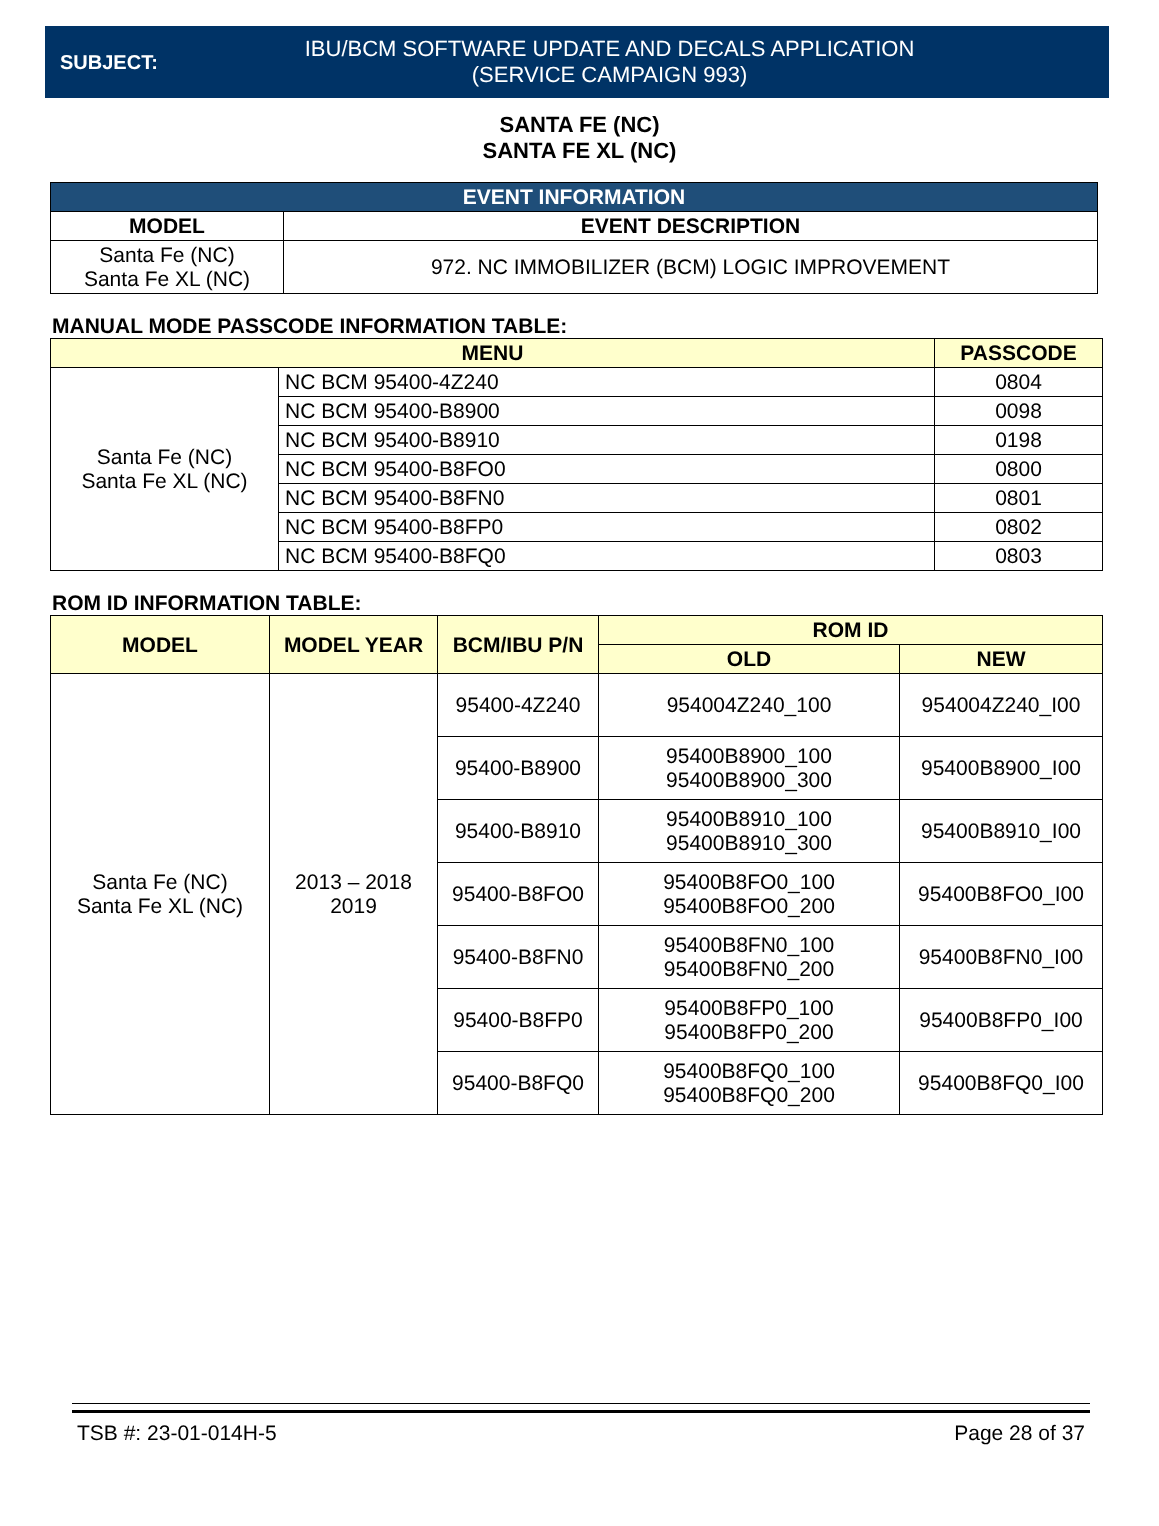SUBJECT:
IBU/BCM SOFTWARE UPDATE AND DECALS APPLICATION
(SERVICE CAMPAIGN 993)
SANTA FE (NC)
SANTA FE XL (NC)
| EVENT INFORMATION | |
| --- | --- |
| MODEL | EVENT DESCRIPTION |
| Santa Fe (NC) Santa Fe XL (NC) | 972. NC IMMOBILIZER (BCM) LOGIC IMPROVEMENT |
MANUAL MODE PASSCODE INFORMATION TABLE:
| MENU | | PASSCODE |
| --- | --- | --- |
| Santa Fe (NC) Santa Fe XL (NC) | NC BCM 95400-4Z240 | 0804 |
| | NC BCM 95400-B8900 | 0098 |
| | NC BCM 95400-B8910 | 0198 |
| | NC BCM 95400-B8FO0 | 0800 |
| | NC BCM 95400-B8FN0 | 0801 |
| | NC BCM 95400-B8FP0 | 0802 |
| | NC BCM 95400-B8FQ0 | 0803 |
ROM ID INFORMATION TABLE:
| MODEL | MODEL YEAR | BCM/IBU P/N | ROM ID | |
| --- | --- | --- | --- | --- |
| | | | OLD | NEW |
| Santa Fe (NC) Santa Fe XL (NC) | 2013 – 2018 2019 | 95400-4Z240 | 954004Z240_100 | 954004Z240_I00 |
| | | 95400-B8900 | 95400B8900_100 95400B8900_300 | 95400B8900_I00 |
| | | 95400-B8910 | 95400B8910_100 95400B8910_300 | 95400B8910_I00 |
| | | 95400-B8FO0 | 95400B8FO0_100 95400B8FO0_200 | 95400B8FO0_I00 |
| | | 95400-B8FN0 | 95400B8FN0_100 95400B8FN0_200 | 95400B8FN0_I00 |
| | | 95400-B8FP0 | 95400B8FP0_100 95400B8FP0_200 | 95400B8FP0_I00 |
| | | 95400-B8FQ0 | 95400B8FQ0_100 95400B8FQ0_200 | 95400B8FQ0_I00 |
TSB #: 23-01-014H-5 Page 28 of 37